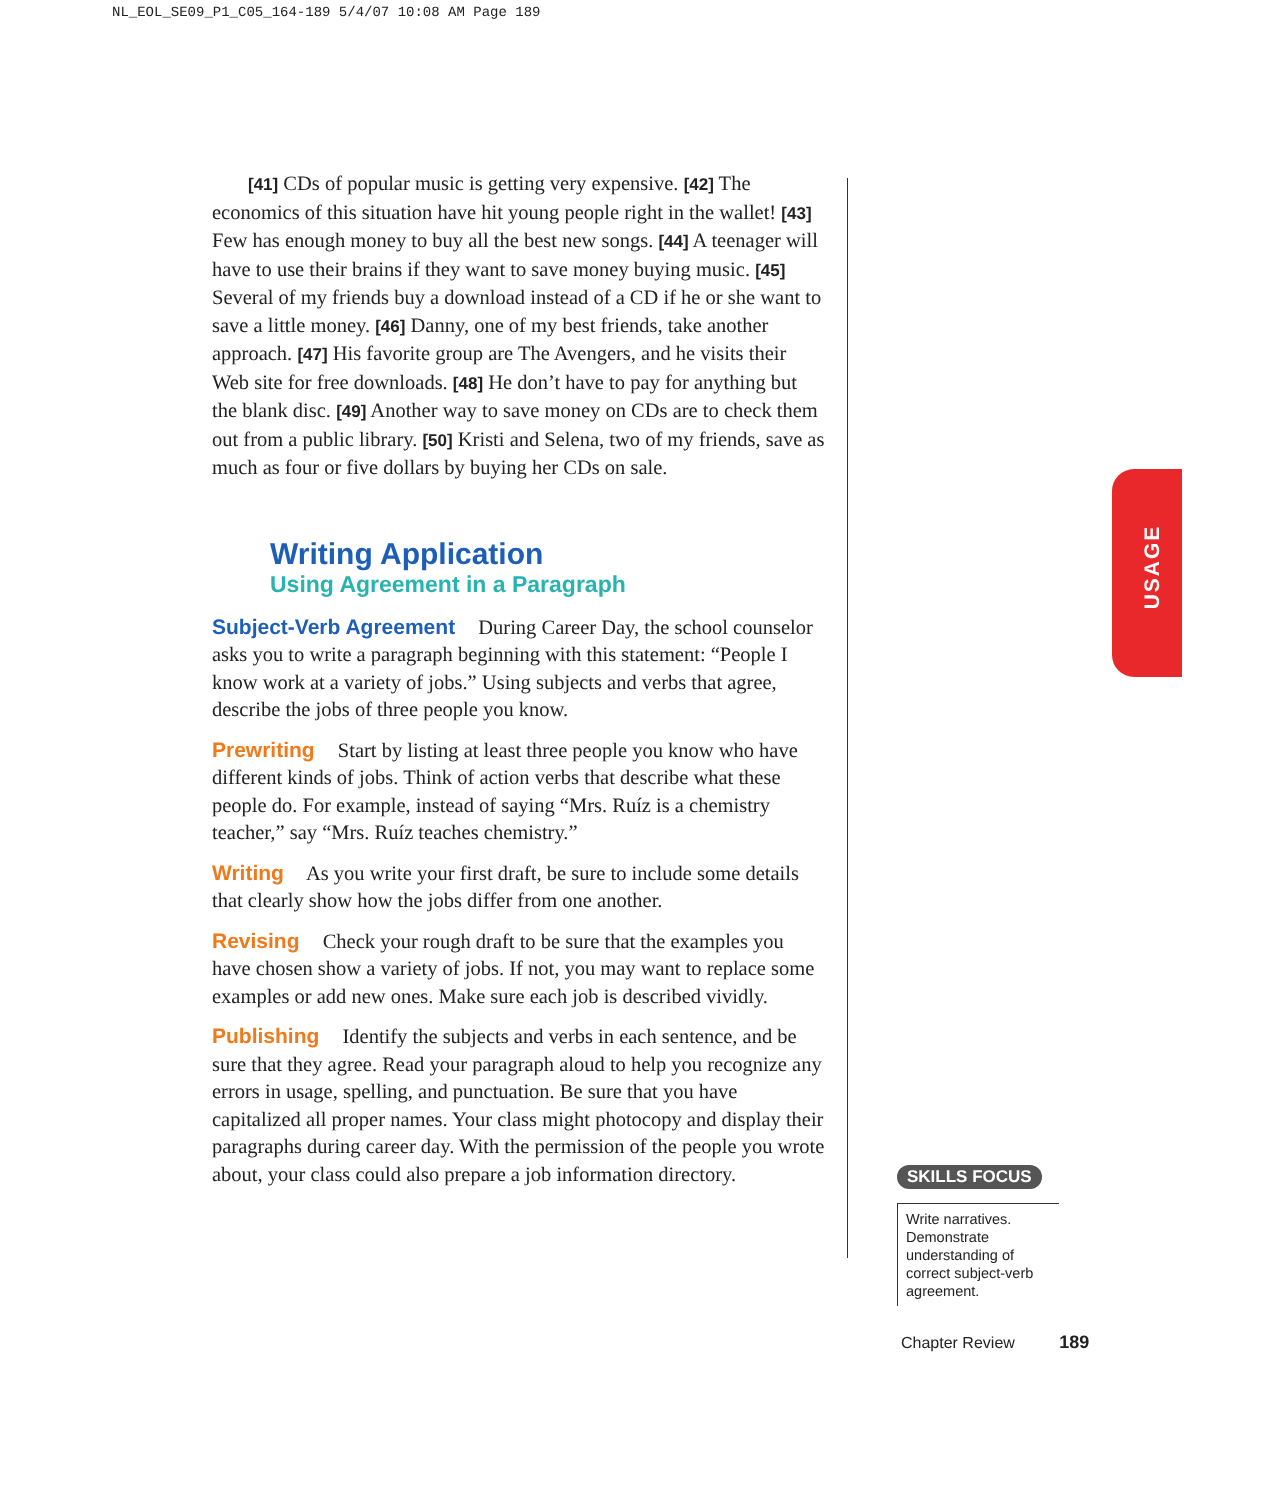NL_EOL_SE09_P1_C05_164-189 5/4/07 10:08 AM Page 189
[41] CDs of popular music is getting very expensive. [42] The economics of this situation have hit young people right in the wallet! [43] Few has enough money to buy all the best new songs. [44] A teenager will have to use their brains if they want to save money buying music. [45] Several of my friends buy a download instead of a CD if he or she want to save a little money. [46] Danny, one of my best friends, take another approach. [47] His favorite group are The Avengers, and he visits their Web site for free downloads. [48] He don’t have to pay for anything but the blank disc. [49] Another way to save money on CDs are to check them out from a public library. [50] Kristi and Selena, two of my friends, save as much as four or five dollars by buying her CDs on sale.
Writing Application
Using Agreement in a Paragraph
Subject-Verb Agreement During Career Day, the school counselor asks you to write a paragraph beginning with this statement: “People I know work at a variety of jobs.” Using subjects and verbs that agree, describe the jobs of three people you know.
Prewriting Start by listing at least three people you know who have different kinds of jobs. Think of action verbs that describe what these people do. For example, instead of saying “Mrs. Ruíz is a chemistry teacher,” say “Mrs. Ruíz teaches chemistry.”
Writing As you write your first draft, be sure to include some details that clearly show how the jobs differ from one another.
Revising Check your rough draft to be sure that the examples you have chosen show a variety of jobs. If not, you may want to replace some examples or add new ones. Make sure each job is described vividly.
Publishing Identify the subjects and verbs in each sentence, and be sure that they agree. Read your paragraph aloud to help you recognize any errors in usage, spelling, and punctuation. Be sure that you have capitalized all proper names. Your class might photocopy and display their paragraphs during career day. With the permission of the people you wrote about, your class could also prepare a job information directory.
USAGE
SKILLS FOCUS
Write narratives. Demonstrate understanding of correct subject-verb agreement.
Chapter Review 189